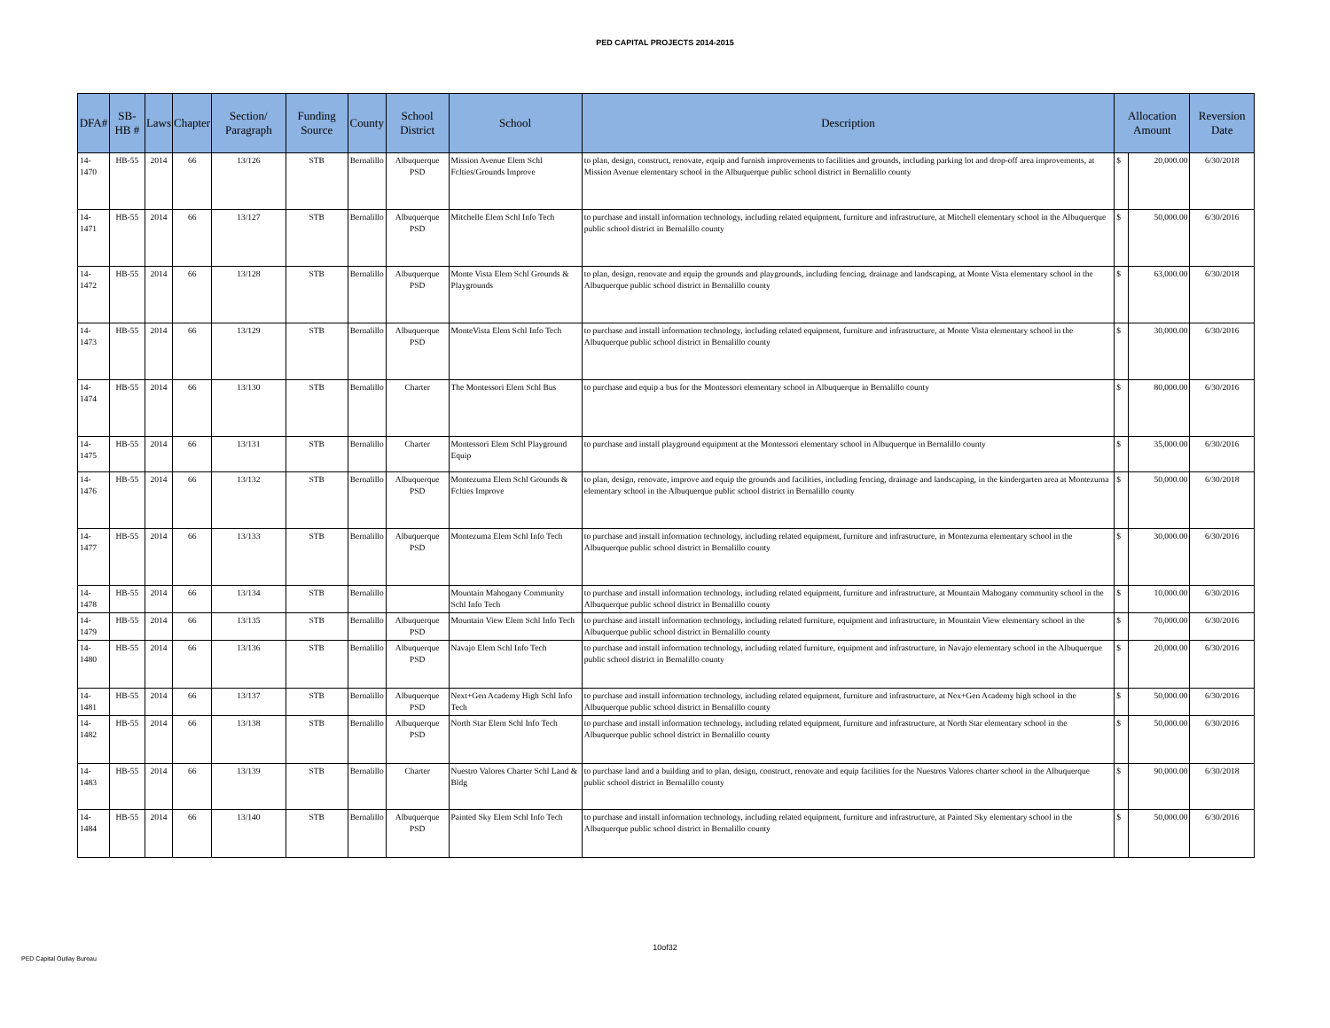PED CAPITAL PROJECTS 2014-2015
| DFA# | SB-HB # | Laws | Chapter | Section/ Paragraph | Funding Source | County | School District | School | Description | Allocation Amount | | Reversion Date |
| --- | --- | --- | --- | --- | --- | --- | --- | --- | --- | --- | --- | --- |
| 14-1470 | HB-55 | 2014 | 66 | 13/126 | STB | Bernalillo | Albuquerque PSD | Mission Avenue Elem Schl Fclties/Grounds Improve | to plan, design, construct, renovate, equip and furnish improvements to facilities and grounds, including parking lot and drop-off area improvements, at Mission Avenue elementary school in the Albuquerque public school district in Bernalillo county | $ | 20,000.00 | 6/30/2018 |
| 14-1471 | HB-55 | 2014 | 66 | 13/127 | STB | Bernalillo | Albuquerque PSD | Mitchelle Elem Schl Info Tech | to purchase and install information technology, including related equipment, furniture and infrastructure, at Mitchell elementary school in the Albuquerque public school district in Bernalillo county | $ | 50,000.00 | 6/30/2016 |
| 14-1472 | HB-55 | 2014 | 66 | 13/128 | STB | Bernalillo | Albuquerque PSD | Monte Vista Elem Schl Grounds & Playgrounds | to plan, design, renovate and equip the grounds and playgrounds, including fencing, drainage and landscaping, at Monte Vista elementary school in the Albuquerque public school district in Bernalillo county | $ | 63,000.00 | 6/30/2018 |
| 14-1473 | HB-55 | 2014 | 66 | 13/129 | STB | Bernalillo | Albuquerque PSD | MonteVista Elem Schl Info Tech | to purchase and install information technology, including related equipment, furniture and infrastructure, at Monte Vista elementary school in the Albuquerque public school district in Bernalillo county | $ | 30,000.00 | 6/30/2016 |
| 14-1474 | HB-55 | 2014 | 66 | 13/130 | STB | Bernalillo | Charter | The Montessori Elem Schl Bus | to purchase and equip a bus for the Montessori elementary school in Albuquerque in Bernalillo county | $ | 80,000.00 | 6/30/2016 |
| 14-1475 | HB-55 | 2014 | 66 | 13/131 | STB | Bernalillo | Charter | Montessori Elem Schl Playground Equip | to purchase and install playground equipment at the Montessori elementary school in Albuquerque in Bernalillo county | $ | 35,000.00 | 6/30/2016 |
| 14-1476 | HB-55 | 2014 | 66 | 13/132 | STB | Bernalillo | Albuquerque PSD | Montezuma Elem Schl Grounds & Fclties Improve | to plan, design, renovate, improve and equip the grounds and facilities, including fencing, drainage and landscaping, in the kindergarten area at Montezuma elementary school in the Albuquerque public school district in Bernalillo county | $ | 50,000.00 | 6/30/2018 |
| 14-1477 | HB-55 | 2014 | 66 | 13/133 | STB | Bernalillo | Albuquerque PSD | Montezuma Elem Schl Info Tech | to purchase and install information technology, including related equipment, furniture and infrastructure, in Montezuma elementary school in the Albuquerque public school district in Bernalillo county | $ | 30,000.00 | 6/30/2016 |
| 14-1478 | HB-55 | 2014 | 66 | 13/134 | STB | Bernalillo | | Mountain Mahogany Community Schl Info Tech | to purchase and install information technology, including related equipment, furniture and infrastructure, at Mountain Mahogany community school in the Albuquerque public school district in Bernalillo county | $ | 10,000.00 | 6/30/2016 |
| 14-1479 | HB-55 | 2014 | 66 | 13/135 | STB | Bernalillo | Albuquerque PSD | Mountain View Elem Schl Info Tech | to purchase and install information technology, including related furniture, equipment and infrastructure, in Mountain View elementary school in the Albuquerque public school district in Bernalillo county | $ | 70,000.00 | 6/30/2016 |
| 14-1480 | HB-55 | 2014 | 66 | 13/136 | STB | Bernalillo | Albuquerque PSD | Navajo Elem Schl Info Tech | to purchase and install information technology, including related furniture, equipment and infrastructure, in Navajo elementary school in the Albuquerque public school district in Bernalillo county | $ | 20,000.00 | 6/30/2016 |
| 14-1481 | HB-55 | 2014 | 66 | 13/137 | STB | Bernalillo | Albuquerque PSD | Next+Gen Academy High Schl Info Tech | to purchase and install information technology, including related equipment, furniture and infrastructure, at Nex+Gen Academy high school in the Albuquerque public school district in Bernalillo county | $ | 50,000.00 | 6/30/2016 |
| 14-1482 | HB-55 | 2014 | 66 | 13/138 | STB | Bernalillo | Albuquerque PSD | North Star Elem Schl Info Tech | to purchase and install information technology, including related equipment, furniture and infrastructure, at North Star elementary school in the Albuquerque public school district in Bernalillo county | $ | 50,000.00 | 6/30/2016 |
| 14-1483 | HB-55 | 2014 | 66 | 13/139 | STB | Bernalillo | Charter | Nuestro Valores Charter Schl Land & Bldg | to purchase land and a building and to plan, design, construct, renovate and equip facilities for the Nuestros Valores charter school in the Albuquerque public school district in Bernalillo county | $ | 90,000.00 | 6/30/2018 |
| 14-1484 | HB-55 | 2014 | 66 | 13/140 | STB | Bernalillo | Albuquerque PSD | Painted Sky Elem Schl Info Tech | to purchase and install information technology, including related equipment, furniture and infrastructure, at Painted Sky elementary school in the Albuquerque public school district in Bernalillo county | $ | 50,000.00 | 6/30/2016 |
10of32
PED Capital Outlay Bureau